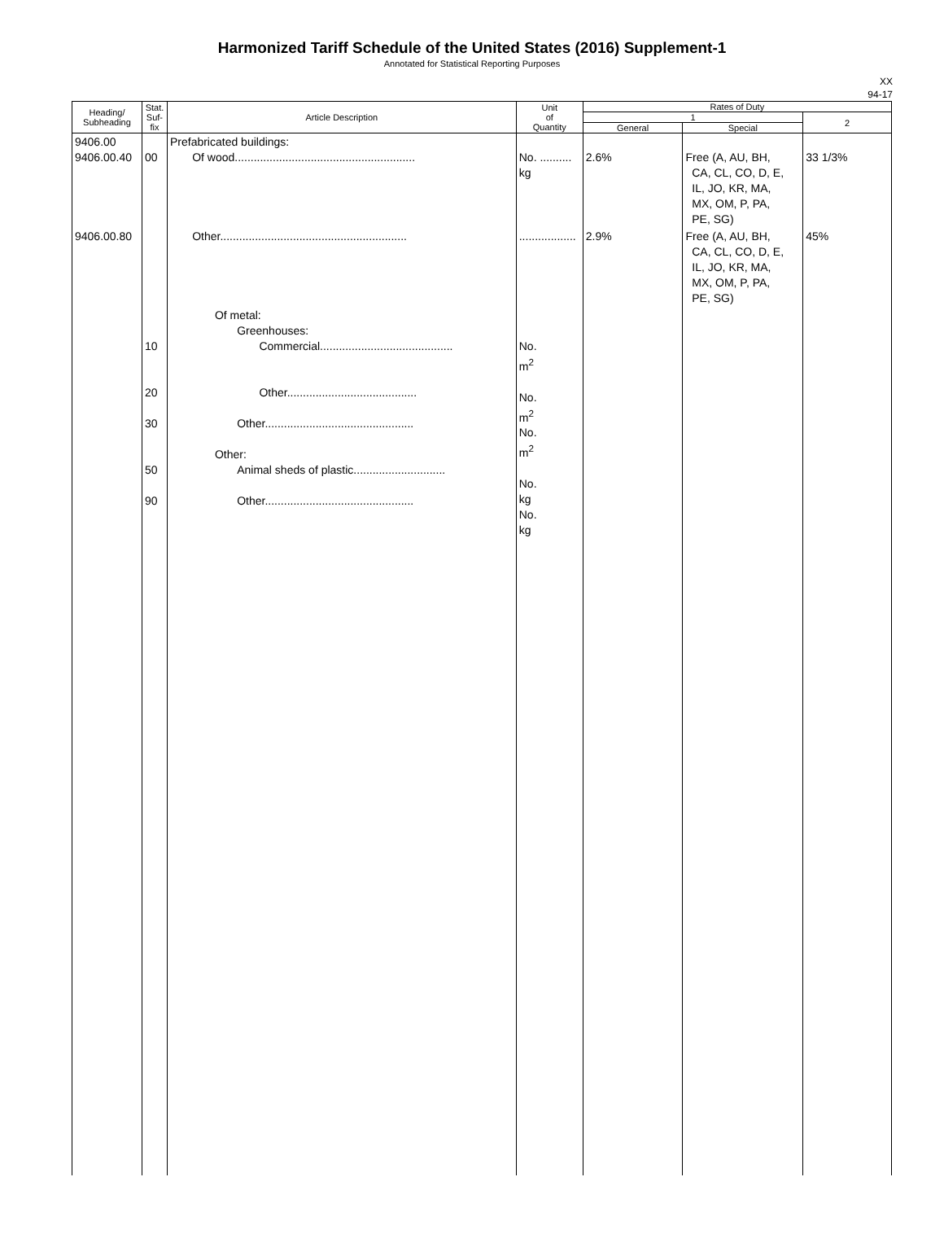Harmonized Tariff Schedule of the United States (2016) Supplement-1
Annotated for Statistical Reporting Purposes
XX
94-17
| Heading/ Subheading | Stat. Suf- fix | Article Description | Unit of Quantity | Rates of Duty | | |
| --- | --- | --- | --- | --- | --- | --- |
| | | | | 1 | | 2 |
| | | | | General | Special | |
| 9406.00 9406.00.40 | 00 | Prefabricated buildings: Of wood......................................................... | No. .......... kg | 2.6% | Free (A, AU, BH, CA, CL, CO, D, E, IL, JO, KR, MA, MX, OM, P, PA, PE, SG) | 33 1/3% |
| 9406.00.80 | | Other........................................................... | .................. | 2.9% | Free (A, AU, BH, CA, CL, CO, D, E, IL, JO, KR, MA, MX, OM, P, PA, PE, SG) | 45% |
| | 10 20 30 50 90 | Of metal: Greenhouses: Commercial.......................................... Other......................................... Other............................................... Other: Animal sheds of plastic............................. Other............................................... | No. m<sup>2</sup> No. m<sup>2</sup> No. m<sup>2</sup> No. kg No. kg | | | |